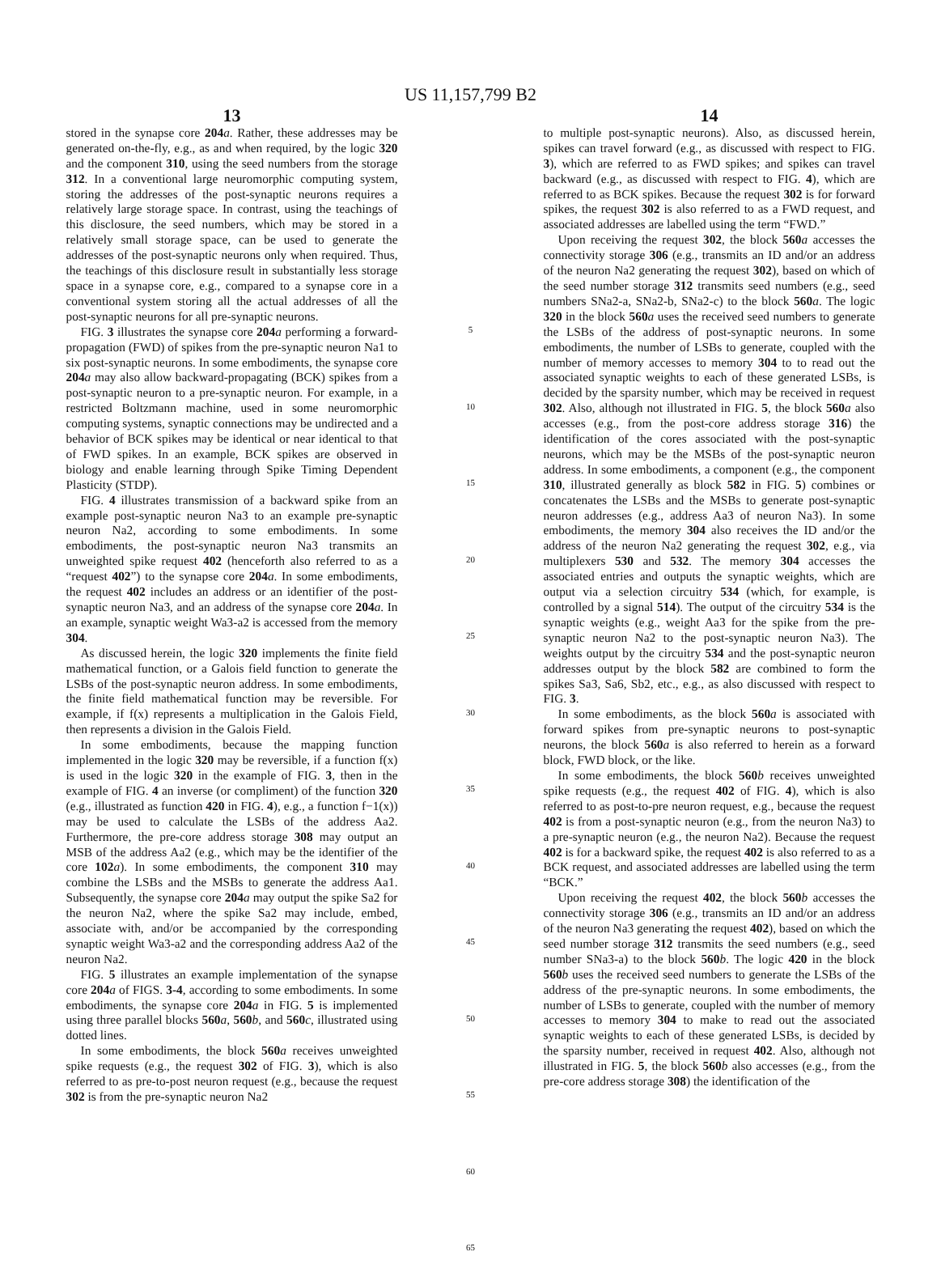US 11,157,799 B2
13
stored in the synapse core 204 a. Rather, these addresses may be generated on-the-fly, e.g., as and when required, by the logic 320 and the component 310, using the seed numbers from the storage 312. In a conventional large neuromorphic computing system, storing the addresses of the post-synaptic neurons requires a relatively large storage space. In contrast, using the teachings of this disclosure, the seed numbers, which may be stored in a relatively small storage space, can be used to generate the addresses of the post-synaptic neurons only when required. Thus, the teachings of this disclosure result in substantially less storage space in a synapse core, e.g., compared to a synapse core in a conventional system storing all the actual addresses of all the post-synaptic neurons for all pre-synaptic neurons.
FIG. 3 illustrates the synapse core 204 a performing a forward-propagation (FWD) of spikes from the pre-synaptic neuron Na1 to six post-synaptic neurons. In some embodiments, the synapse core 204 a may also allow backward-propagating (BCK) spikes from a post-synaptic neuron to a pre-synaptic neuron. For example, in a restricted Boltzmann machine, used in some neuromorphic computing systems, synaptic connections may be undirected and a behavior of BCK spikes may be identical or near identical to that of FWD spikes. In an example, BCK spikes are observed in biology and enable learning through Spike Timing Dependent Plasticity (STDP).
FIG. 4 illustrates transmission of a backward spike from an example post-synaptic neuron Na3 to an example pre-synaptic neuron Na2, according to some embodiments. In some embodiments, the post-synaptic neuron Na3 transmits an unweighted spike request 402 (henceforth also referred to as a “request 402”) to the synapse core 204 a. In some embodiments, the request 402 includes an address or an identifier of the post-synaptic neuron Na3, and an address of the synapse core 204 a. In an example, synaptic weight Wa3-a2 is accessed from the memory 304.
As discussed herein, the logic 320 implements the finite field mathematical function, or a Galois field function to generate the LSBs of the post-synaptic neuron address. In some embodiments, the finite field mathematical function may be reversible. For example, if f(x) represents a multiplication in the Galois Field, then represents a division in the Galois Field.
In some embodiments, because the mapping function implemented in the logic 320 may be reversible, if a function f(x) is used in the logic 320 in the example of FIG. 3, then in the example of FIG. 4 an inverse (or compliment) of the function 320 (e.g., illustrated as function 420 in FIG. 4), e.g., a function f−1(x)) may be used to calculate the LSBs of the address Aa2. Furthermore, the pre-core address storage 308 may output an MSB of the address Aa2 (e.g., which may be the identifier of the core 102 a). In some embodiments, the component 310 may combine the LSBs and the MSBs to generate the address Aa1. Subsequently, the synapse core 204 a may output the spike Sa2 for the neuron Na2, where the spike Sa2 may include, embed, associate with, and/or be accompanied by the corresponding synaptic weight Wa3-a2 and the corresponding address Aa2 of the neuron Na2.
FIG. 5 illustrates an example implementation of the synapse core 204 a of FIGS. 3-4, according to some embodiments. In some embodiments, the synapse core 204 a in FIG. 5 is implemented using three parallel blocks 560 a, 560 b, and 560 c, illustrated using dotted lines.
In some embodiments, the block 560 a receives unweighted spike requests (e.g., the request 302 of FIG. 3), which is also referred to as pre-to-post neuron request (e.g., because the request 302 is from the pre-synaptic neuron Na2
5
10
15
20
25
30
35
40
45
50
55
60
65
14
to multiple post-synaptic neurons). Also, as discussed herein, spikes can travel forward (e.g., as discussed with respect to FIG. 3), which are referred to as FWD spikes; and spikes can travel backward (e.g., as discussed with respect to FIG. 4), which are referred to as BCK spikes. Because the request 302 is for forward spikes, the request 302 is also referred to as a FWD request, and associated addresses are labelled using the term “FWD.”
Upon receiving the request 302, the block 560 a accesses the connectivity storage 306 (e.g., transmits an ID and/or an address of the neuron Na2 generating the request 302), based on which of the seed number storage 312 transmits seed numbers (e.g., seed numbers SNa2-a, SNa2-b, SNa2-c) to the block 560 a. The logic 320 in the block 560 a uses the received seed numbers to generate the LSBs of the address of post-synaptic neurons. In some embodiments, the number of LSBs to generate, coupled with the number of memory accesses to memory 304 to to read out the associated synaptic weights to each of these generated LSBs, is decided by the sparsity number, which may be received in request 302. Also, although not illustrated in FIG. 5, the block 560 a also accesses (e.g., from the post-core address storage 316) the identification of the cores associated with the post-synaptic neurons, which may be the MSBs of the post-synaptic neuron address. In some embodiments, a component (e.g., the component 310, illustrated generally as block 582 in FIG. 5) combines or concatenates the LSBs and the MSBs to generate post-synaptic neuron addresses (e.g., address Aa3 of neuron Na3). In some embodiments, the memory 304 also receives the ID and/or the address of the neuron Na2 generating the request 302, e.g., via multiplexers 530 and 532. The memory 304 accesses the associated entries and outputs the synaptic weights, which are output via a selection circuitry 534 (which, for example, is controlled by a signal 514). The output of the circuitry 534 is the synaptic weights (e.g., weight Aa3 for the spike from the pre-synaptic neuron Na2 to the post-synaptic neuron Na3). The weights output by the circuitry 534 and the post-synaptic neuron addresses output by the block 582 are combined to form the spikes Sa3, Sa6, Sb2, etc., e.g., as also discussed with respect to FIG. 3.
In some embodiments, as the block 560 a is associated with forward spikes from pre-synaptic neurons to post-synaptic neurons, the block 560 a is also referred to herein as a forward block, FWD block, or the like.
In some embodiments, the block 560 b receives unweighted spike requests (e.g., the request 402 of FIG. 4), which is also referred to as post-to-pre neuron request, e.g., because the request 402 is from a post-synaptic neuron (e.g., from the neuron Na3) to a pre-synaptic neuron (e.g., the neuron Na2). Because the request 402 is for a backward spike, the request 402 is also referred to as a BCK request, and associated addresses are labelled using the term “BCK.”
Upon receiving the request 402, the block 560 b accesses the connectivity storage 306 (e.g., transmits an ID and/or an address of the neuron Na3 generating the request 402), based on which the seed number storage 312 transmits the seed numbers (e.g., seed number SNa3-a) to the block 560 b. The logic 420 in the block 560 b uses the received seed numbers to generate the LSBs of the address of the pre-synaptic neurons. In some embodiments, the number of LSBs to generate, coupled with the number of memory accesses to memory 304 to make to read out the associated synaptic weights to each of these generated LSBs, is decided by the sparsity number, received in request 402. Also, although not illustrated in FIG. 5, the block 560 b also accesses (e.g., from the pre-core address storage 308) the identification of the